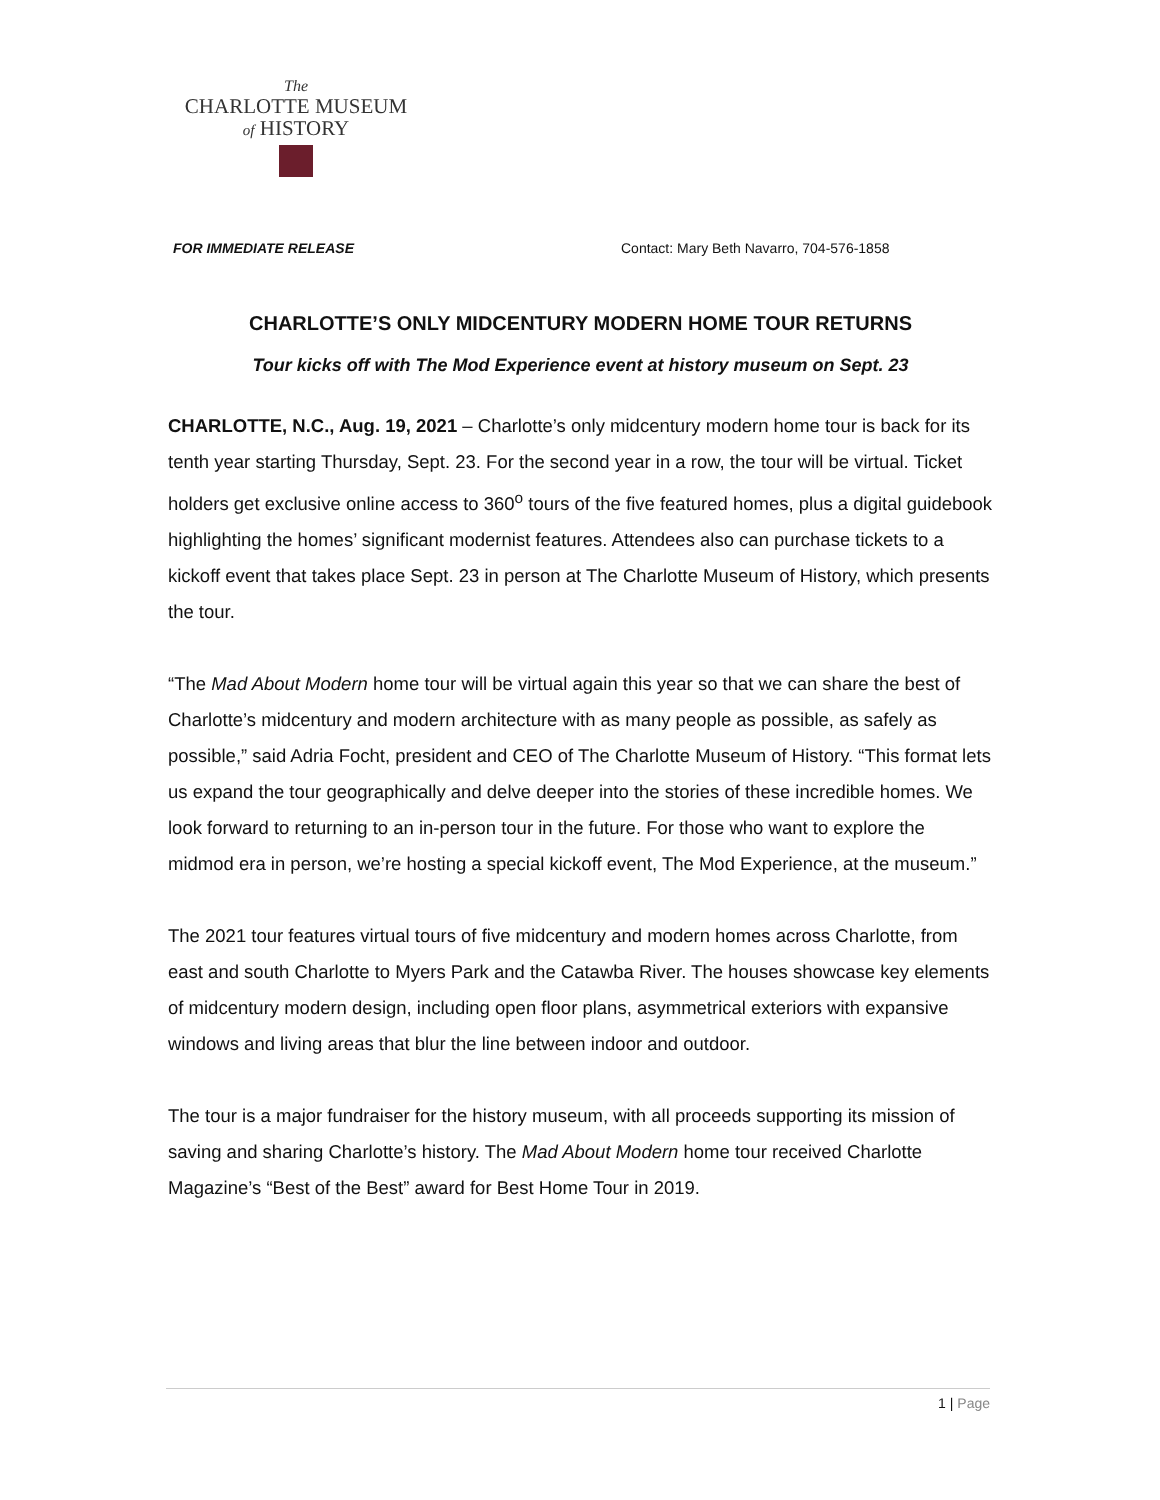The
CHARLOTTE MUSEUM
of HISTORY
FOR IMMEDIATE RELEASE Contact: Mary Beth Navarro, 704-576-1858
CHARLOTTE’S ONLY MIDCENTURY MODERN HOME TOUR RETURNS
Tour kicks off with The Mod Experience event at history museum on Sept. 23
CHARLOTTE, N.C., Aug. 19, 2021 – Charlotte’s only midcentury modern home tour is back for its tenth year starting Thursday, Sept. 23. For the second year in a row, the tour will be virtual. Ticket holders get exclusive online access to 360<sup>o</sup> tours of the five featured homes, plus a digital guidebook highlighting the homes’ significant modernist features. Attendees also can purchase tickets to a kickoff event that takes place Sept. 23 in person at The Charlotte Museum of History, which presents the tour.
“The Mad About Modern home tour will be virtual again this year so that we can share the best of Charlotte’s midcentury and modern architecture with as many people as possible, as safely as possible,” said Adria Focht, president and CEO of The Charlotte Museum of History. “This format lets us expand the tour geographically and delve deeper into the stories of these incredible homes. We look forward to returning to an in-person tour in the future. For those who want to explore the midmod era in person, we’re hosting a special kickoff event, The Mod Experience, at the museum.”
The 2021 tour features virtual tours of five midcentury and modern homes across Charlotte, from east and south Charlotte to Myers Park and the Catawba River. The houses showcase key elements of midcentury modern design, including open floor plans, asymmetrical exteriors with expansive windows and living areas that blur the line between indoor and outdoor.
The tour is a major fundraiser for the history museum, with all proceeds supporting its mission of saving and sharing Charlotte’s history. The Mad About Modern home tour received Charlotte Magazine’s “Best of the Best” award for Best Home Tour in 2019.
1 | Page